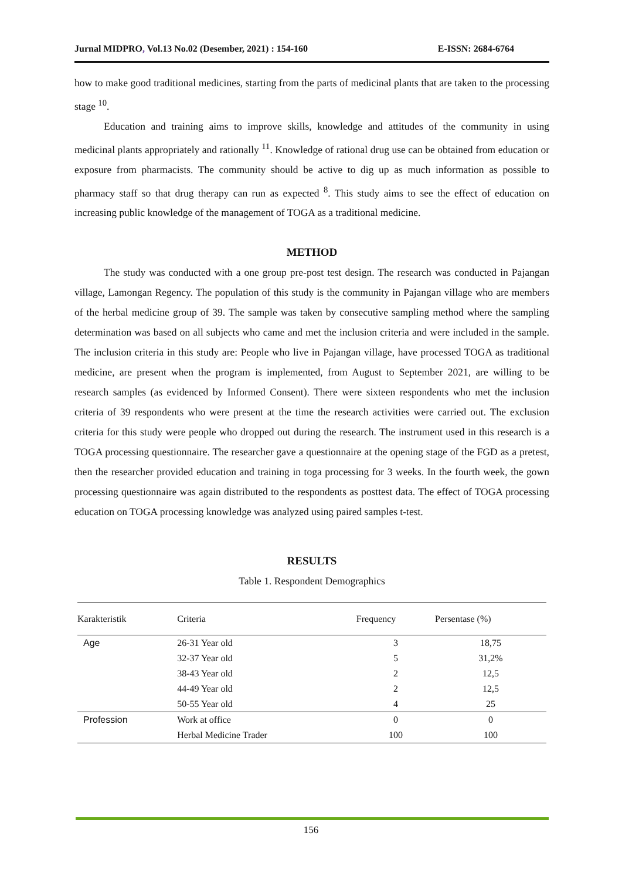Jurnal MIDPRO, Vol.13 No.02 (Desember, 2021) : 154-160
E-ISSN: 2684-6764
how to make good traditional medicines, starting from the parts of medicinal plants that are taken to the processing stage <sup>10</sup>.
Education and training aims to improve skills, knowledge and attitudes of the community in using medicinal plants appropriately and rationally <sup>11</sup>. Knowledge of rational drug use can be obtained from education or exposure from pharmacists. The community should be active to dig up as much information as possible to pharmacy staff so that drug therapy can run as expected <sup>8</sup>. This study aims to see the effect of education on increasing public knowledge of the management of TOGA as a traditional medicine.
METHOD
The study was conducted with a one group pre-post test design. The research was conducted in Pajangan village, Lamongan Regency. The population of this study is the community in Pajangan village who are members of the herbal medicine group of 39. The sample was taken by consecutive sampling method where the sampling determination was based on all subjects who came and met the inclusion criteria and were included in the sample. The inclusion criteria in this study are: People who live in Pajangan village, have processed TOGA as traditional medicine, are present when the program is implemented, from August to September 2021, are willing to be research samples (as evidenced by Informed Consent). There were sixteen respondents who met the inclusion criteria of 39 respondents who were present at the time the research activities were carried out. The exclusion criteria for this study were people who dropped out during the research. The instrument used in this research is a TOGA processing questionnaire. The researcher gave a questionnaire at the opening stage of the FGD as a pretest, then the researcher provided education and training in toga processing for 3 weeks. In the fourth week, the gown processing questionnaire was again distributed to the respondents as posttest data. The effect of TOGA processing education on TOGA processing knowledge was analyzed using paired samples t-test.
RESULTS
Table 1. Respondent Demographics
| Karakteristik | Criteria | Frequency | Persentase (%) |
| --- | --- | --- | --- |
| Age | 26-31 Year old | 3 | 18,75 |
| | 32-37 Year old | 5 | 31,2% |
| | 38-43 Year old | 2 | 12,5 |
| | 44-49 Year old | 2 | 12,5 |
| | 50-55 Year old | 4 | 25 |
| Profession | Work at office | 0 | 0 |
| | Herbal Medicine Trader | 100 | 100 |
156